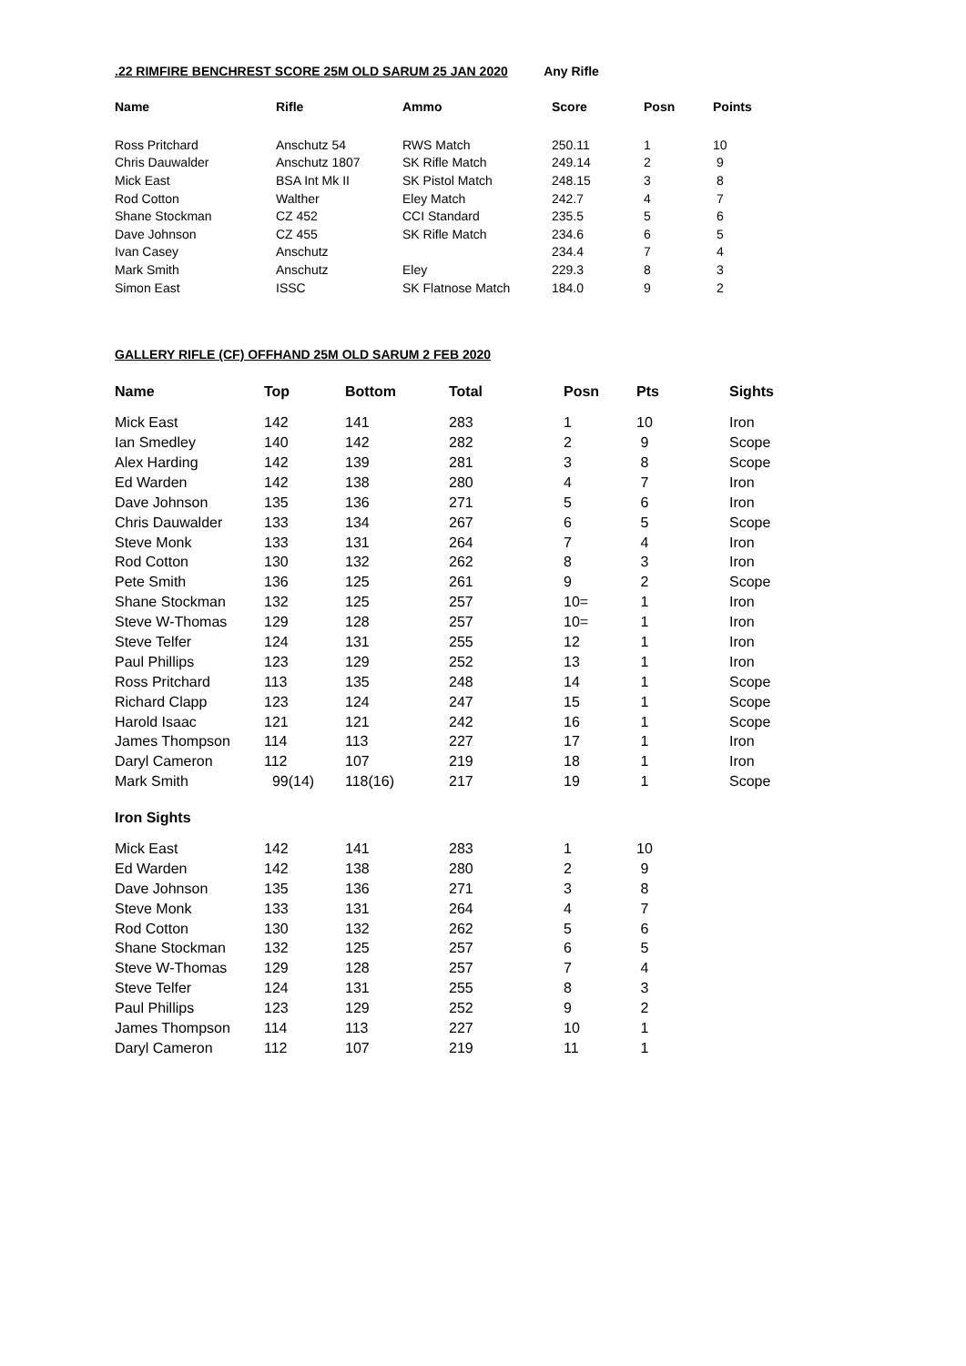.22 RIMFIRE BENCHREST SCORE 25M OLD SARUM 25 JAN 2020 Any Rifle
| Name | Rifle | Ammo | Score | Posn | Points |
| --- | --- | --- | --- | --- | --- |
| Ross Pritchard | Anschutz 54 | RWS Match | 250.11 | 1 | 10 |
| Chris Dauwalder | Anschutz 1807 | SK Rifle Match | 249.14 | 2 | 9 |
| Mick East | BSA Int Mk II | SK Pistol Match | 248.15 | 3 | 8 |
| Rod Cotton | Walther | Eley Match | 242.7 | 4 | 7 |
| Shane Stockman | CZ 452 | CCI Standard | 235.5 | 5 | 6 |
| Dave Johnson | CZ 455 | SK Rifle Match | 234.6 | 6 | 5 |
| Ivan Casey | Anschutz | | 234.4 | 7 | 4 |
| Mark Smith | Anschutz | Eley | 229.3 | 8 | 3 |
| Simon East | ISSC | SK Flatnose Match | 184.0 | 9 | 2 |
GALLERY RIFLE (CF) OFFHAND 25M OLD SARUM 2 FEB 2020
| Name | Top | Bottom | Total | Posn | Pts | Sights |
| --- | --- | --- | --- | --- | --- | --- |
| Mick East | 142 | 141 | 283 | 1 | 10 | Iron |
| Ian Smedley | 140 | 142 | 282 | 2 | 9 | Scope |
| Alex Harding | 142 | 139 | 281 | 3 | 8 | Scope |
| Ed Warden | 142 | 138 | 280 | 4 | 7 | Iron |
| Dave Johnson | 135 | 136 | 271 | 5 | 6 | Iron |
| Chris Dauwalder | 133 | 134 | 267 | 6 | 5 | Scope |
| Steve Monk | 133 | 131 | 264 | 7 | 4 | Iron |
| Rod Cotton | 130 | 132 | 262 | 8 | 3 | Iron |
| Pete Smith | 136 | 125 | 261 | 9 | 2 | Scope |
| Shane Stockman | 132 | 125 | 257 | 10= | 1 | Iron |
| Steve W-Thomas | 129 | 128 | 257 | 10= | 1 | Iron |
| Steve Telfer | 124 | 131 | 255 | 12 | 1 | Iron |
| Paul Phillips | 123 | 129 | 252 | 13 | 1 | Iron |
| Ross Pritchard | 113 | 135 | 248 | 14 | 1 | Scope |
| Richard Clapp | 123 | 124 | 247 | 15 | 1 | Scope |
| Harold Isaac | 121 | 121 | 242 | 16 | 1 | Scope |
| James Thompson | 114 | 113 | 227 | 17 | 1 | Iron |
| Daryl Cameron | 112 | 107 | 219 | 18 | 1 | Iron |
| Mark Smith | 99(14) | 118(16) | 217 | 19 | 1 | Scope |
| Iron Sights | | | | | | |
| Mick East | 142 | 141 | 283 | 1 | 10 | |
| Ed Warden | 142 | 138 | 280 | 2 | 9 | |
| Dave Johnson | 135 | 136 | 271 | 3 | 8 | |
| Steve Monk | 133 | 131 | 264 | 4 | 7 | |
| Rod Cotton | 130 | 132 | 262 | 5 | 6 | |
| Shane Stockman | 132 | 125 | 257 | 6 | 5 | |
| Steve W-Thomas | 129 | 128 | 257 | 7 | 4 | |
| Steve Telfer | 124 | 131 | 255 | 8 | 3 | |
| Paul Phillips | 123 | 129 | 252 | 9 | 2 | |
| James Thompson | 114 | 113 | 227 | 10 | 1 | |
| Daryl Cameron | 112 | 107 | 219 | 11 | 1 | |